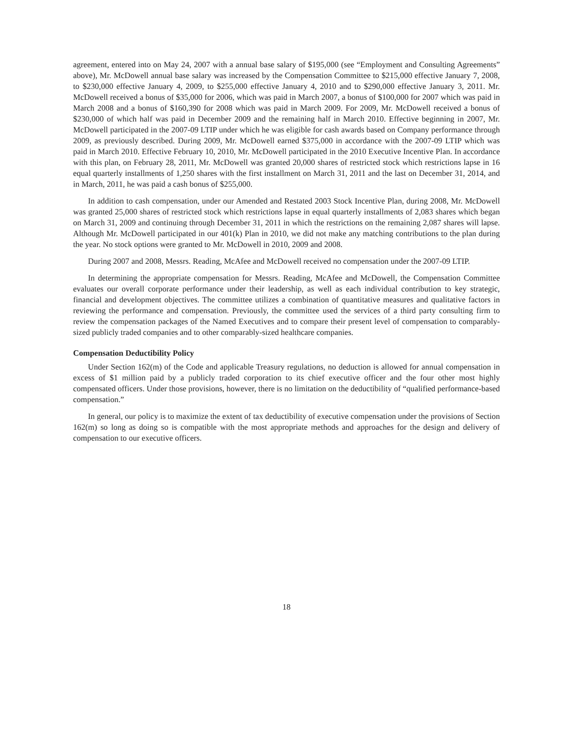agreement, entered into on May 24, 2007 with a annual base salary of $195,000 (see “Employment and Consulting Agreements” above), Mr. McDowell annual base salary was increased by the Compensation Committee to $215,000 effective January 7, 2008, to $230,000 effective January 4, 2009, to $255,000 effective January 4, 2010 and to $290,000 effective January 3, 2011. Mr. McDowell received a bonus of $35,000 for 2006, which was paid in March 2007, a bonus of $100,000 for 2007 which was paid in March 2008 and a bonus of $160,390 for 2008 which was paid in March 2009. For 2009, Mr. McDowell received a bonus of $230,000 of which half was paid in December 2009 and the remaining half in March 2010. Effective beginning in 2007, Mr. McDowell participated in the 2007-09 LTIP under which he was eligible for cash awards based on Company performance through 2009, as previously described. During 2009, Mr. McDowell earned $375,000 in accordance with the 2007-09 LTIP which was paid in March 2010. Effective February 10, 2010, Mr. McDowell participated in the 2010 Executive Incentive Plan. In accordance with this plan, on February 28, 2011, Mr. McDowell was granted 20,000 shares of restricted stock which restrictions lapse in 16 equal quarterly installments of 1,250 shares with the first installment on March 31, 2011 and the last on December 31, 2014, and in March, 2011, he was paid a cash bonus of $255,000.
In addition to cash compensation, under our Amended and Restated 2003 Stock Incentive Plan, during 2008, Mr. McDowell was granted 25,000 shares of restricted stock which restrictions lapse in equal quarterly installments of 2,083 shares which began on March 31, 2009 and continuing through December 31, 2011 in which the restrictions on the remaining 2,087 shares will lapse. Although Mr. McDowell participated in our 401(k) Plan in 2010, we did not make any matching contributions to the plan during the year. No stock options were granted to Mr. McDowell in 2010, 2009 and 2008.
During 2007 and 2008, Messrs. Reading, McAfee and McDowell received no compensation under the 2007-09 LTIP.
In determining the appropriate compensation for Messrs. Reading, McAfee and McDowell, the Compensation Committee evaluates our overall corporate performance under their leadership, as well as each individual contribution to key strategic, financial and development objectives. The committee utilizes a combination of quantitative measures and qualitative factors in reviewing the performance and compensation. Previously, the committee used the services of a third party consulting firm to review the compensation packages of the Named Executives and to compare their present level of compensation to comparably-sized publicly traded companies and to other comparably-sized healthcare companies.
Compensation Deductibility Policy
Under Section 162(m) of the Code and applicable Treasury regulations, no deduction is allowed for annual compensation in excess of $1 million paid by a publicly traded corporation to its chief executive officer and the four other most highly compensated officers. Under those provisions, however, there is no limitation on the deductibility of “qualified performance-based compensation.”
In general, our policy is to maximize the extent of tax deductibility of executive compensation under the provisions of Section 162(m) so long as doing so is compatible with the most appropriate methods and approaches for the design and delivery of compensation to our executive officers.
18